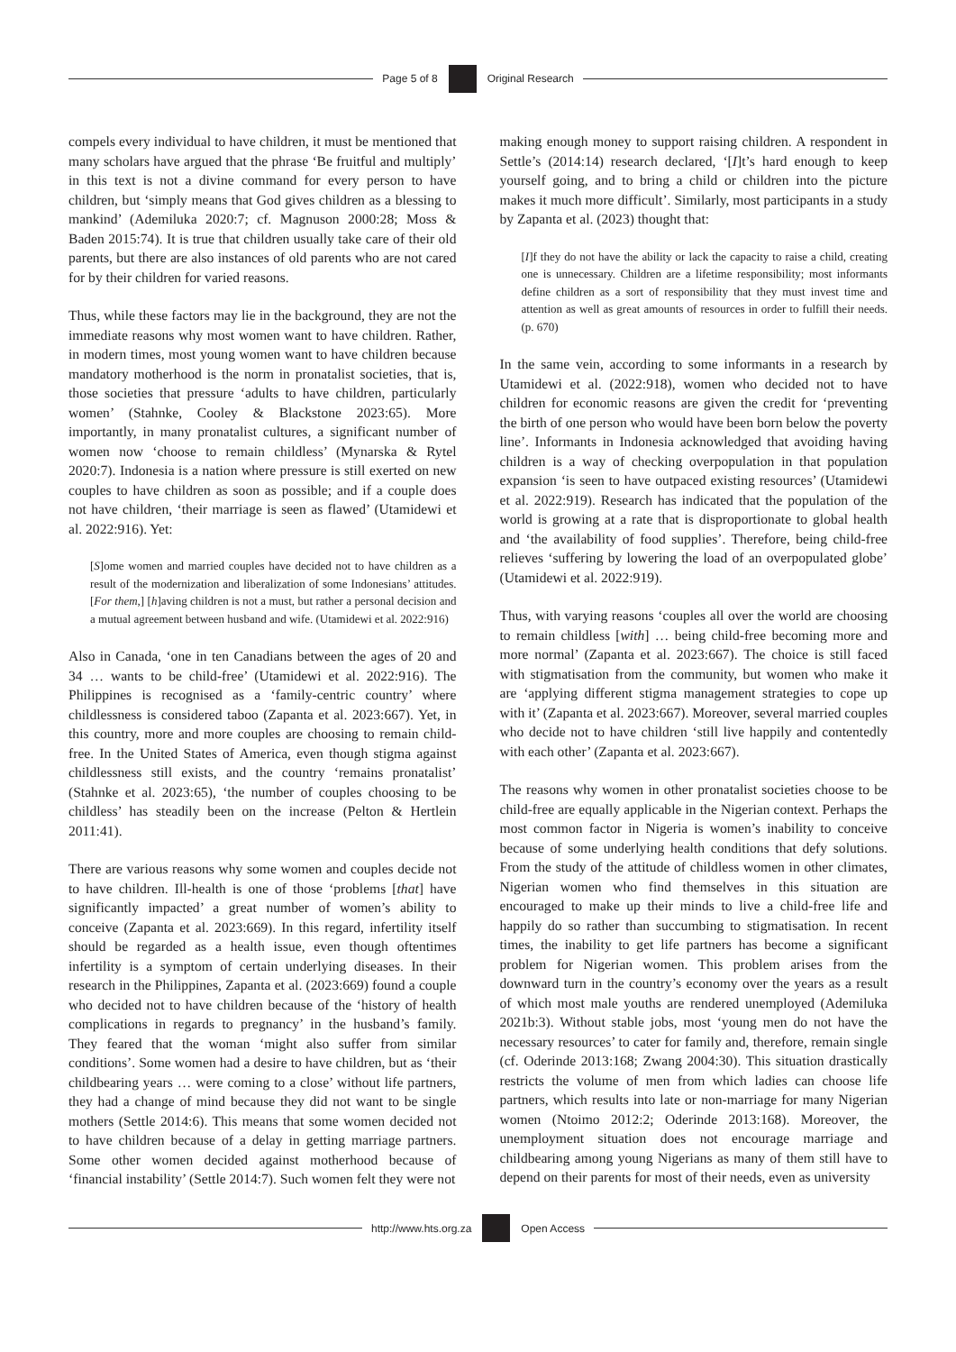Page 5 of 8 Original Research
compels every individual to have children, it must be mentioned that many scholars have argued that the phrase ‘Be fruitful and multiply’ in this text is not a divine command for every person to have children, but ‘simply means that God gives children as a blessing to mankind’ (Ademiluka 2020:7; cf. Magnuson 2000:28; Moss & Baden 2015:74). It is true that children usually take care of their old parents, but there are also instances of old parents who are not cared for by their children for varied reasons.
Thus, while these factors may lie in the background, they are not the immediate reasons why most women want to have children. Rather, in modern times, most young women want to have children because mandatory motherhood is the norm in pronatalist societies, that is, those societies that pressure ‘adults to have children, particularly women’ (Stahnke, Cooley & Blackstone 2023:65). More importantly, in many pronatalist cultures, a significant number of women now ‘choose to remain childless’ (Mynarska & Rytel 2020:7). Indonesia is a nation where pressure is still exerted on new couples to have children as soon as possible; and if a couple does not have children, ‘their marriage is seen as flawed’ (Utamidewi et al. 2022:916). Yet:
[S]ome women and married couples have decided not to have children as a result of the modernization and liberalization of some Indonesians’ attitudes. [For them,] [h]aving children is not a must, but rather a personal decision and a mutual agreement between husband and wife. (Utamidewi et al. 2022:916)
Also in Canada, ‘one in ten Canadians between the ages of 20 and 34 … wants to be child-free’ (Utamidewi et al. 2022:916). The Philippines is recognised as a ‘family-centric country’ where childlessness is considered taboo (Zapanta et al. 2023:667). Yet, in this country, more and more couples are choosing to remain child-free. In the United States of America, even though stigma against childlessness still exists, and the country ‘remains pronatalist’ (Stahnke et al. 2023:65), ‘the number of couples choosing to be childless’ has steadily been on the increase (Pelton & Hertlein 2011:41).
There are various reasons why some women and couples decide not to have children. Ill-health is one of those ‘problems [that] have significantly impacted’ a great number of women’s ability to conceive (Zapanta et al. 2023:669). In this regard, infertility itself should be regarded as a health issue, even though oftentimes infertility is a symptom of certain underlying diseases. In their research in the Philippines, Zapanta et al. (2023:669) found a couple who decided not to have children because of the ‘history of health complications in regards to pregnancy’ in the husband’s family. They feared that the woman ‘might also suffer from similar conditions’. Some women had a desire to have children, but as ‘their childbearing years … were coming to a close’ without life partners, they had a change of mind because they did not want to be single mothers (Settle 2014:6). This means that some women decided not to have children because of a delay in getting marriage partners. Some other women decided against motherhood because of ‘financial instability’ (Settle 2014:7). Such women felt they were not
making enough money to support raising children. A respondent in Settle’s (2014:14) research declared, ‘[I]t’s hard enough to keep yourself going, and to bring a child or children into the picture makes it much more difficult’. Similarly, most participants in a study by Zapanta et al. (2023) thought that:
[I]f they do not have the ability or lack the capacity to raise a child, creating one is unnecessary. Children are a lifetime responsibility; most informants define children as a sort of responsibility that they must invest time and attention as well as great amounts of resources in order to fulfill their needs. (p. 670)
In the same vein, according to some informants in a research by Utamidewi et al. (2022:918), women who decided not to have children for economic reasons are given the credit for ‘preventing the birth of one person who would have been born below the poverty line’. Informants in Indonesia acknowledged that avoiding having children is a way of checking overpopulation in that population expansion ‘is seen to have outpaced existing resources’ (Utamidewi et al. 2022:919). Research has indicated that the population of the world is growing at a rate that is disproportionate to global health and ‘the availability of food supplies’. Therefore, being child-free relieves ‘suffering by lowering the load of an overpopulated globe’ (Utamidewi et al. 2022:919).
Thus, with varying reasons ‘couples all over the world are choosing to remain childless [with] … being child-free becoming more and more normal’ (Zapanta et al. 2023:667). The choice is still faced with stigmatisation from the community, but women who make it are ‘applying different stigma management strategies to cope up with it’ (Zapanta et al. 2023:667). Moreover, several married couples who decide not to have children ‘still live happily and contentedly with each other’ (Zapanta et al. 2023:667).
The reasons why women in other pronatalist societies choose to be child-free are equally applicable in the Nigerian context. Perhaps the most common factor in Nigeria is women’s inability to conceive because of some underlying health conditions that defy solutions. From the study of the attitude of childless women in other climates, Nigerian women who find themselves in this situation are encouraged to make up their minds to live a child-free life and happily do so rather than succumbing to stigmatisation. In recent times, the inability to get life partners has become a significant problem for Nigerian women. This problem arises from the downward turn in the country’s economy over the years as a result of which most male youths are rendered unemployed (Ademiluka 2021b:3). Without stable jobs, most ‘young men do not have the necessary resources’ to cater for family and, therefore, remain single (cf. Oderinde 2013:168; Zwang 2004:30). This situation drastically restricts the volume of men from which ladies can choose life partners, which results into late or non-marriage for many Nigerian women (Ntoimo 2012:2; Oderinde 2013:168). Moreover, the unemployment situation does not encourage marriage and childbearing among young Nigerians as many of them still have to depend on their parents for most of their needs, even as university
http://www.hts.org.za Open Access